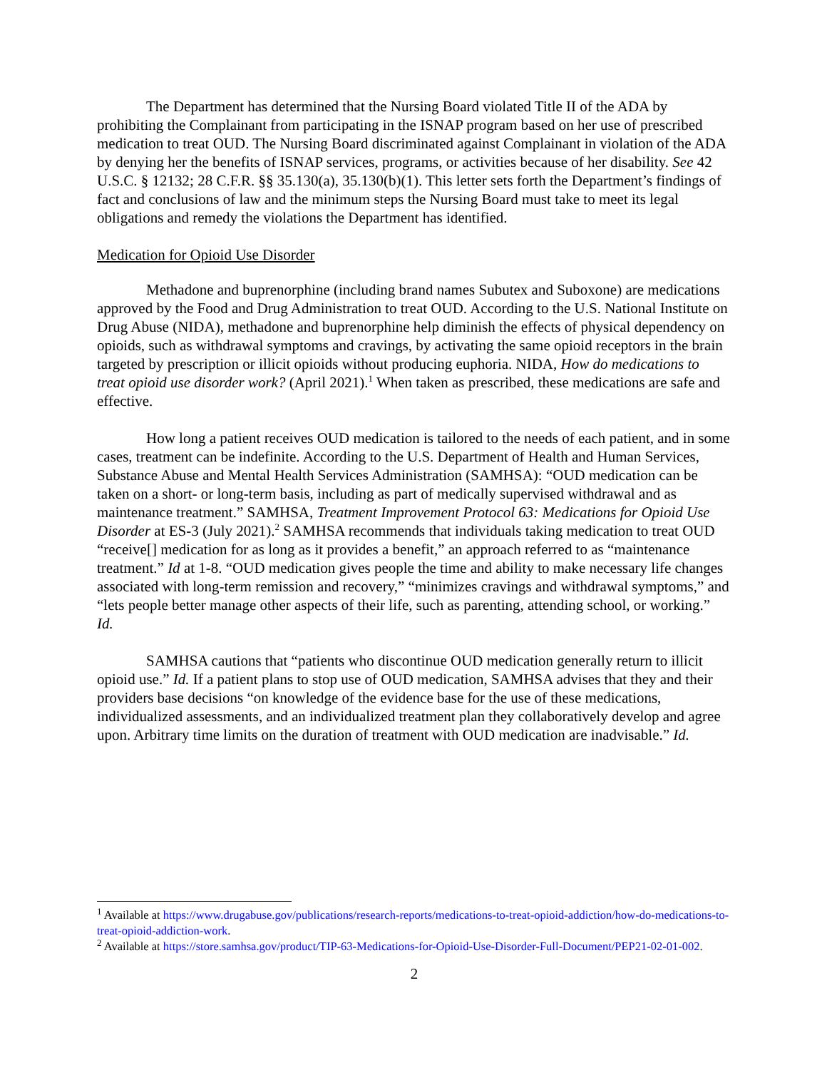The Department has determined that the Nursing Board violated Title II of the ADA by prohibiting the Complainant from participating in the ISNAP program based on her use of prescribed medication to treat OUD. The Nursing Board discriminated against Complainant in violation of the ADA by denying her the benefits of ISNAP services, programs, or activities because of her disability. See 42 U.S.C. § 12132; 28 C.F.R. §§ 35.130(a), 35.130(b)(1). This letter sets forth the Department’s findings of fact and conclusions of law and the minimum steps the Nursing Board must take to meet its legal obligations and remedy the violations the Department has identified.
Medication for Opioid Use Disorder
Methadone and buprenorphine (including brand names Subutex and Suboxone) are medications approved by the Food and Drug Administration to treat OUD. According to the U.S. National Institute on Drug Abuse (NIDA), methadone and buprenorphine help diminish the effects of physical dependency on opioids, such as withdrawal symptoms and cravings, by activating the same opioid receptors in the brain targeted by prescription or illicit opioids without producing euphoria. NIDA, How do medications to treat opioid use disorder work? (April 2021).<sup>1</sup> When taken as prescribed, these medications are safe and effective.
How long a patient receives OUD medication is tailored to the needs of each patient, and in some cases, treatment can be indefinite. According to the U.S. Department of Health and Human Services, Substance Abuse and Mental Health Services Administration (SAMHSA): “OUD medication can be taken on a short- or long-term basis, including as part of medically supervised withdrawal and as maintenance treatment.” SAMHSA, Treatment Improvement Protocol 63: Medications for Opioid Use Disorder at ES-3 (July 2021).<sup>2</sup> SAMHSA recommends that individuals taking medication to treat OUD “receive[] medication for as long as it provides a benefit,” an approach referred to as “maintenance treatment.” Id at 1-8. “OUD medication gives people the time and ability to make necessary life changes associated with long-term remission and recovery,” “minimizes cravings and withdrawal symptoms,” and “lets people better manage other aspects of their life, such as parenting, attending school, or working.” Id.
SAMHSA cautions that “patients who discontinue OUD medication generally return to illicit opioid use.” Id. If a patient plans to stop use of OUD medication, SAMHSA advises that they and their providers base decisions “on knowledge of the evidence base for the use of these medications, individualized assessments, and an individualized treatment plan they collaboratively develop and agree upon. Arbitrary time limits on the duration of treatment with OUD medication are inadvisable.” Id.
<sup>1</sup> Available at https://www.drugabuse.gov/publications/research-reports/medications-to-treat-opioid-addiction/how-do-medications-to-treat-opioid-addiction-work.
<sup>2</sup> Available at https://store.samhsa.gov/product/TIP-63-Medications-for-Opioid-Use-Disorder-Full-Document/PEP21-02-01-002.
2